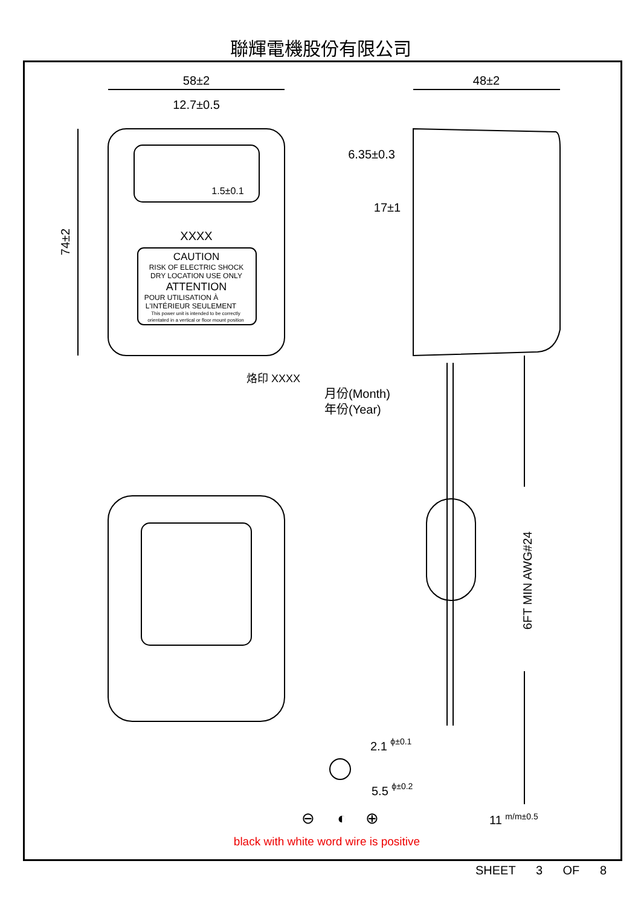聯輝電機股份有限公司
58±2
12.7±0.5
48±2
6.35±0.3
17±1
1.5±0.1
XXXX
CAUTION
RISK OF ELECTRIC SHOCK
DRY LOCATION USE ONLY
ATTENTION
POUR UTILISATION À
L'INTÉRIEUR SEULEMENT
This power unit is intended to be correctly
orientated in a vertical or floor mount position
74±2
烙印 XXXX
月份(Month)
年份(Year)
6FT MIN AWG#24
2.1 ϕ±0.1
5.5 ϕ±0.2
11 m/m±0.5
⊖
◐
⊕
black with white word wire is positive
SHEET 3 OF 8